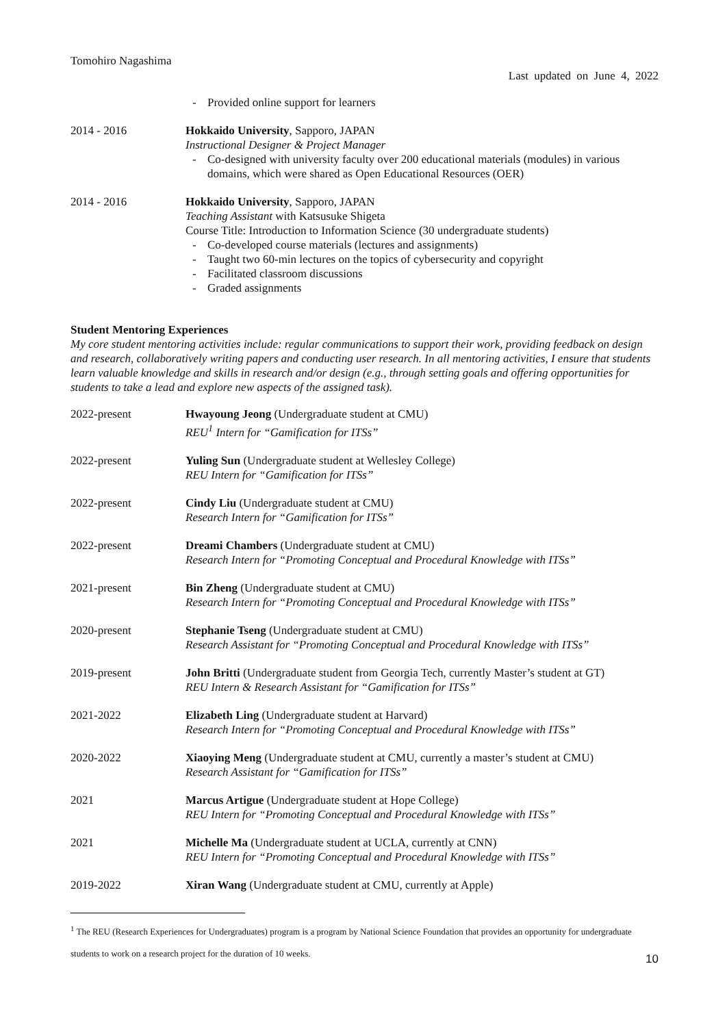Tomohiro Nagashima
Last updated on June 4, 2022
- Provided online support for learners
2014 - 2016 Hokkaido University, Sapporo, JAPAN
Instructional Designer & Project Manager
- Co-designed with university faculty over 200 educational materials (modules) in various domains, which were shared as Open Educational Resources (OER)
2014 - 2016 Hokkaido University, Sapporo, JAPAN
Teaching Assistant with Katsusuke Shigeta
Course Title: Introduction to Information Science (30 undergraduate students)
- Co-developed course materials (lectures and assignments)
- Taught two 60-min lectures on the topics of cybersecurity and copyright
- Facilitated classroom discussions
- Graded assignments
Student Mentoring Experiences
My core student mentoring activities include: regular communications to support their work, providing feedback on design and research, collaboratively writing papers and conducting user research. In all mentoring activities, I ensure that students learn valuable knowledge and skills in research and/or design (e.g., through setting goals and offering opportunities for students to take a lead and explore new aspects of the assigned task).
2022-present Hwayoung Jeong (Undergraduate student at CMU)
REU<sup>1</sup> Intern for “Gamification for ITSs”
2022-present Yuling Sun (Undergraduate student at Wellesley College)
REU Intern for “Gamification for ITSs”
2022-present Cindy Liu (Undergraduate student at CMU)
Research Intern for “Gamification for ITSs”
2022-present Dreami Chambers (Undergraduate student at CMU)
Research Intern for “Promoting Conceptual and Procedural Knowledge with ITSs”
2021-present Bin Zheng (Undergraduate student at CMU)
Research Intern for “Promoting Conceptual and Procedural Knowledge with ITSs”
2020-present Stephanie Tseng (Undergraduate student at CMU)
Research Assistant for “Promoting Conceptual and Procedural Knowledge with ITSs”
2019-present John Britti (Undergraduate student from Georgia Tech, currently Master’s student at GT)
REU Intern & Research Assistant for “Gamification for ITSs”
2021-2022 Elizabeth Ling (Undergraduate student at Harvard)
Research Intern for “Promoting Conceptual and Procedural Knowledge with ITSs”
2020-2022 Xiaoying Meng (Undergraduate student at CMU, currently a master’s student at CMU)
Research Assistant for “Gamification for ITSs”
2021 Marcus Artigue (Undergraduate student at Hope College)
REU Intern for “Promoting Conceptual and Procedural Knowledge with ITSs”
2021 Michelle Ma (Undergraduate student at UCLA, currently at CNN)
REU Intern for “Promoting Conceptual and Procedural Knowledge with ITSs”
2019-2022 Xiran Wang (Undergraduate student at CMU, currently at Apple)
<sup>1</sup> The REU (Research Experiences for Undergraduates) program is a program by National Science Foundation that provides an opportunity for undergraduate students to work on a research project for the duration of 10 weeks.
10